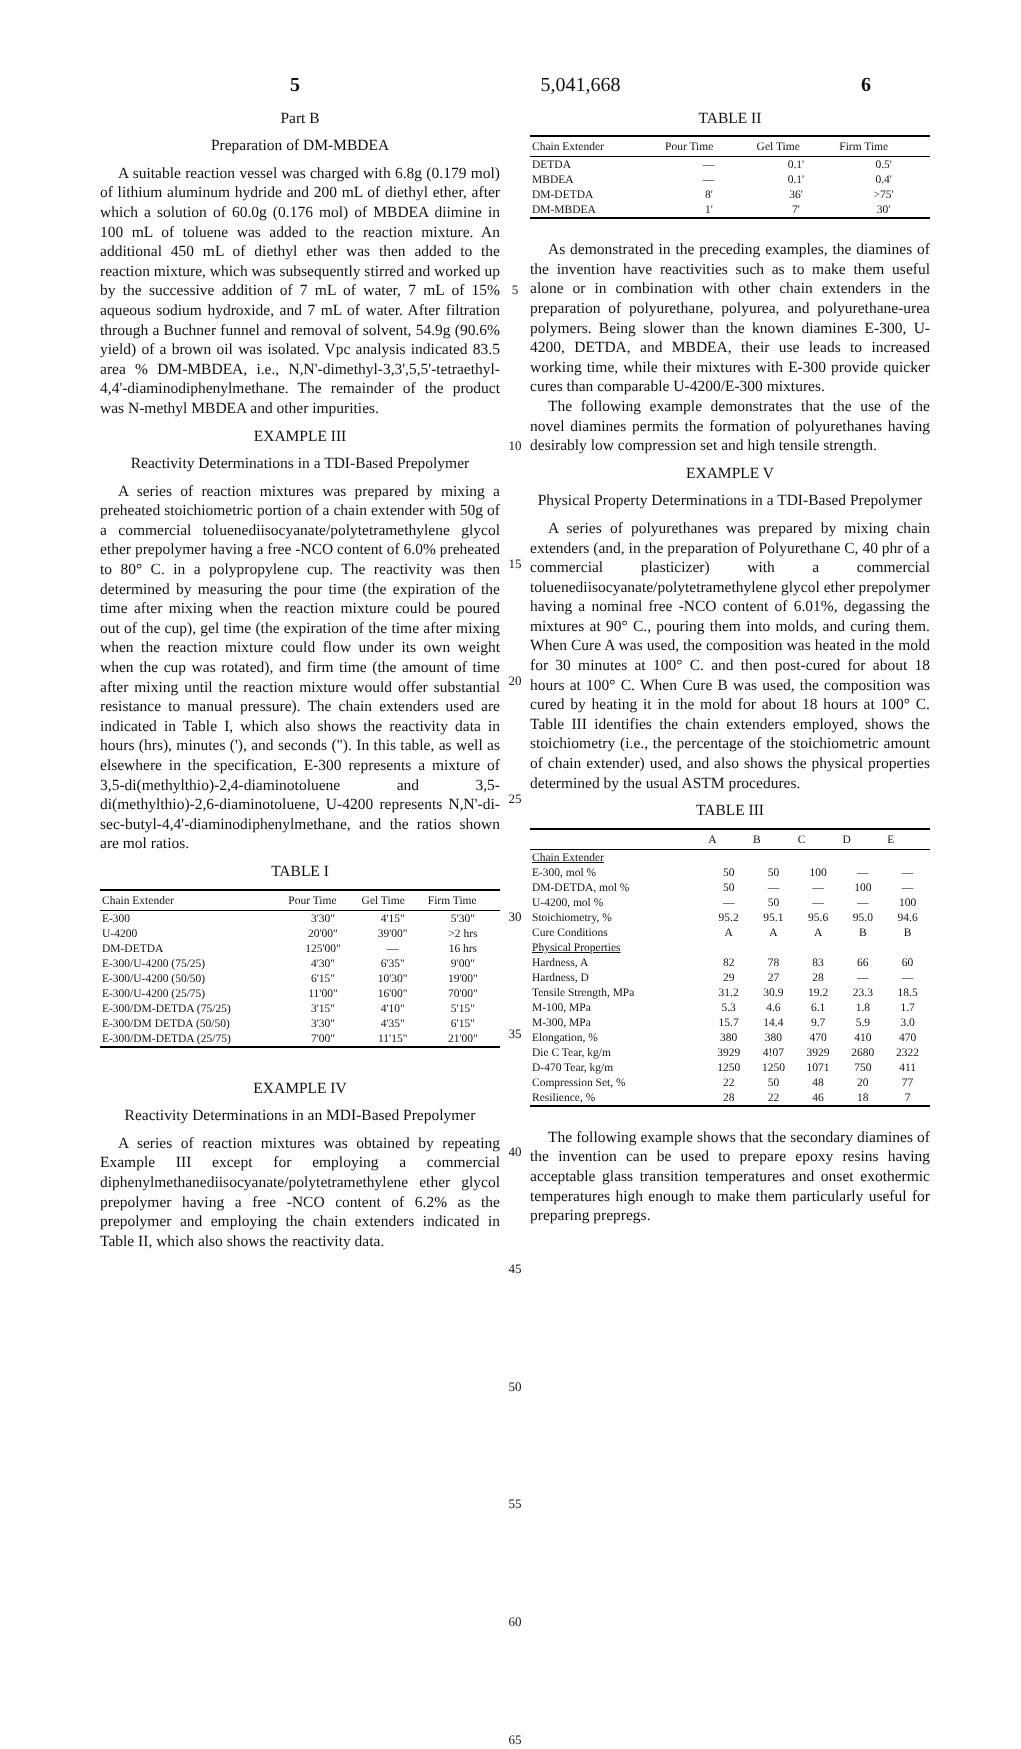5 5,041,668 6
Part B
Preparation of DM-MBDEA
A suitable reaction vessel was charged with 6.8g (0.179 mol) of lithium aluminum hydride and 200 mL of diethyl ether, after which a solution of 60.0g (0.176 mol) of MBDEA diimine in 100 mL of toluene was added to the reaction mixture. An additional 450 mL of diethyl ether was then added to the reaction mixture, which was subsequently stirred and worked up by the successive addition of 7 mL of water, 7 mL of 15% aqueous sodium hydroxide, and 7 mL of water. After filtration through a Buchner funnel and removal of solvent, 54.9g (90.6% yield) of a brown oil was isolated. Vpc analysis indicated 83.5 area % DM-MBDEA, i.e., N,N'-dimethyl-3,3',5,5'-tetraethyl-4,4'-diaminodiphenylmethane. The remainder of the product was N-methyl MBDEA and other impurities.
EXAMPLE III
Reactivity Determinations in a TDI-Based Prepolymer
A series of reaction mixtures was prepared by mixing a preheated stoichiometric portion of a chain extender with 50g of a commercial toluenediisocyanate/polytetramethylene glycol ether prepolymer having a free -NCO content of 6.0% preheated to 80° C. in a polypropylene cup. The reactivity was then determined by measuring the pour time (the expiration of the time after mixing when the reaction mixture could be poured out of the cup), gel time (the expiration of the time after mixing when the reaction mixture could flow under its own weight when the cup was rotated), and firm time (the amount of time after mixing until the reaction mixture would offer substantial resistance to manual pressure). The chain extenders used are indicated in Table I, which also shows the reactivity data in hours (hrs), minutes ('), and seconds ("). In this table, as well as elsewhere in the specification, E-300 represents a mixture of 3,5-di(methylthio)-2,4-diaminotoluene and 3,5-di(methylthio)-2,6-diaminotoluene, U-4200 represents N,N'-di-sec-butyl-4,4'-diaminodiphenylmethane, and the ratios shown are mol ratios.
TABLE I
| Chain Extender | Pour Time | Gel Time | Firm Time |
| --- | --- | --- | --- |
| E-300 | 3'30" | 4'15" | 5'30" |
| U-4200 | 20'00" | 39'00" | >2 hrs |
| DM-DETDA | 125'00" | — | 16 hrs |
| E-300/U-4200 (75/25) | 4'30" | 6'35" | 9'00" |
| E-300/U-4200 (50/50) | 6'15" | 10'30" | 19'00" |
| E-300/U-4200 (25/75) | 11'00" | 16'00" | 70'00" |
| E-300/DM-DETDA (75/25) | 3'15" | 4'10" | 5'15" |
| E-300/DM DETDA (50/50) | 3'30" | 4'35" | 6'15" |
| E-300/DM-DETDA (25/75) | 7'00" | 11'15" | 21'00" |
EXAMPLE IV
Reactivity Determinations in an MDI-Based Prepolymer
A series of reaction mixtures was obtained by repeating Example III except for employing a commercial diphenylmethanediisocyanate/polytetramethylene ether glycol prepolymer having a free -NCO content of 6.2% as the prepolymer and employing the chain extenders indicated in Table II, which also shows the reactivity data.
5
10
15
20
25
30
35
40
45
50
55
60
65
TABLE II
| Chain Extender | Pour Time | Gel Time | Firm Time |
| --- | --- | --- | --- |
| DETDA | — | 0.1' | 0.5' |
| MBDEA | — | 0.1' | 0.4' |
| DM-DETDA | 8' | 36' | >75' |
| DM-MBDEA | 1' | 7' | 30' |
As demonstrated in the preceding examples, the diamines of the invention have reactivities such as to make them useful alone or in combination with other chain extenders in the preparation of polyurethane, polyurea, and polyurethane-urea polymers. Being slower than the known diamines E-300, U-4200, DETDA, and MBDEA, their use leads to increased working time, while their mixtures with E-300 provide quicker cures than comparable U-4200/E-300 mixtures.
The following example demonstrates that the use of the novel diamines permits the formation of polyurethanes having desirably low compression set and high tensile strength.
EXAMPLE V
Physical Property Determinations in a TDI-Based Prepolymer
A series of polyurethanes was prepared by mixing chain extenders (and, in the preparation of Polyurethane C, 40 phr of a commercial plasticizer) with a commercial toluenediisocyanate/polytetramethylene glycol ether prepolymer having a nominal free -NCO content of 6.01%, degassing the mixtures at 90° C., pouring them into molds, and curing them. When Cure A was used, the composition was heated in the mold for 30 minutes at 100° C. and then post-cured for about 18 hours at 100° C. When Cure B was used, the composition was cured by heating it in the mold for about 18 hours at 100° C. Table III identifies the chain extenders employed, shows the stoichiometry (i.e., the percentage of the stoichiometric amount of chain extender) used, and also shows the physical properties determined by the usual ASTM procedures.
TABLE III
| | A | B | C | D | E |
| --- | --- | --- | --- | --- | --- |
| Chain Extender | | | | | |
| E-300, mol % | 50 | 50 | 100 | — | — |
| DM-DETDA, mol % | 50 | — | — | 100 | — |
| U-4200, mol % | — | 50 | — | — | 100 |
| Stoichiometry, % | 95.2 | 95.1 | 95.6 | 95.0 | 94.6 |
| Cure Conditions | A | A | A | B | B |
| Physical Properties | | | | | |
| Hardness, A | 82 | 78 | 83 | 66 | 60 |
| Hardness, D | 29 | 27 | 28 | — | — |
| Tensile Strength, MPa | 31.2 | 30.9 | 19.2 | 23.3 | 18.5 |
| M-100, MPa | 5.3 | 4.6 | 6.1 | 1.8 | 1.7 |
| M-300, MPa | 15.7 | 14.4 | 9.7 | 5.9 | 3.0 |
| Elongation, % | 380 | 380 | 470 | 410 | 470 |
| Die C Tear, kg/m | 3929 | 4!07 | 3929 | 2680 | 2322 |
| D-470 Tear, kg/m | 1250 | 1250 | 1071 | 750 | 411 |
| Compression Set, % | 22 | 50 | 48 | 20 | 77 |
| Resilience, % | 28 | 22 | 46 | 18 | 7 |
The following example shows that the secondary diamines of the invention can be used to prepare epoxy resins having acceptable glass transition temperatures and onset exothermic temperatures high enough to make them particularly useful for preparing prepregs.